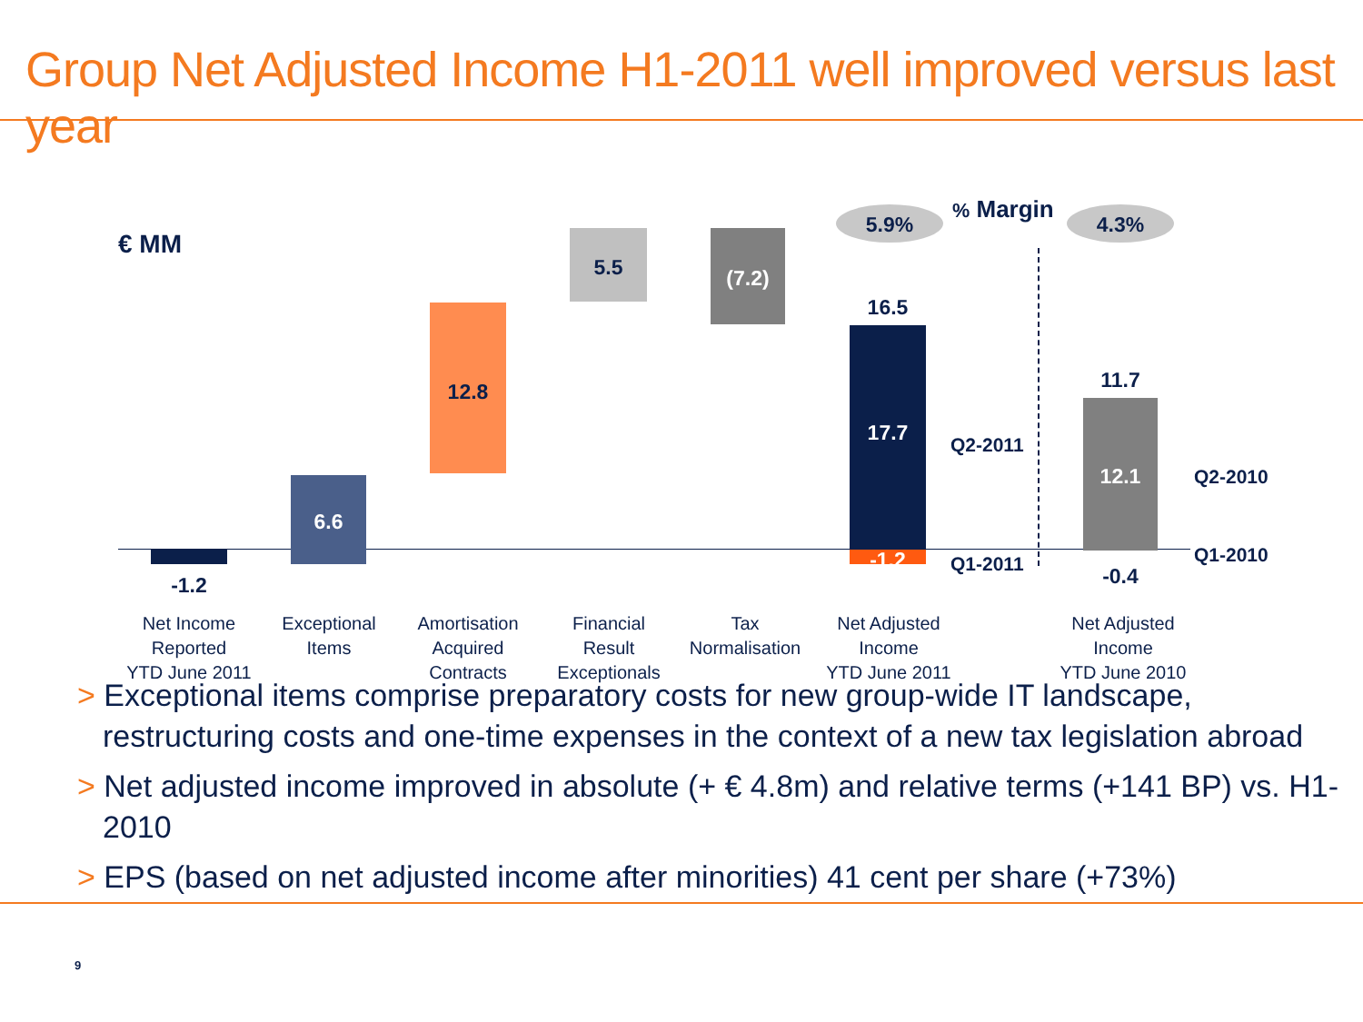Group Net Adjusted Income H1-2011 well improved versus last year
€ MM
-1.2
6.6
12.8
5.5 (7.2)
16.5
17.7
-1.2
Q2-2011
Q1-2011
5.9%
% Margin
4.3%
11.7
12.1
-0.4
Q2-2010
Q1-2010
Net Income
Reported
YTD June 2011
Exceptional
Items
Amortisation
Acquired
Contracts
Financial
Result
Exceptionals
Tax
Normalisation
Net Adjusted
Income
YTD June 2011
Net Adjusted
Income
YTD June 2010
> Exceptional items comprise preparatory costs for new group-wide IT landscape, restructuring costs and one-time expenses in the context of a new tax legislation abroad
> Net adjusted income improved in absolute (+ € 4.8m) and relative terms (+141 BP) vs. H1-2010
> EPS (based on net adjusted income after minorities) 41 cent per share (+73%)
9